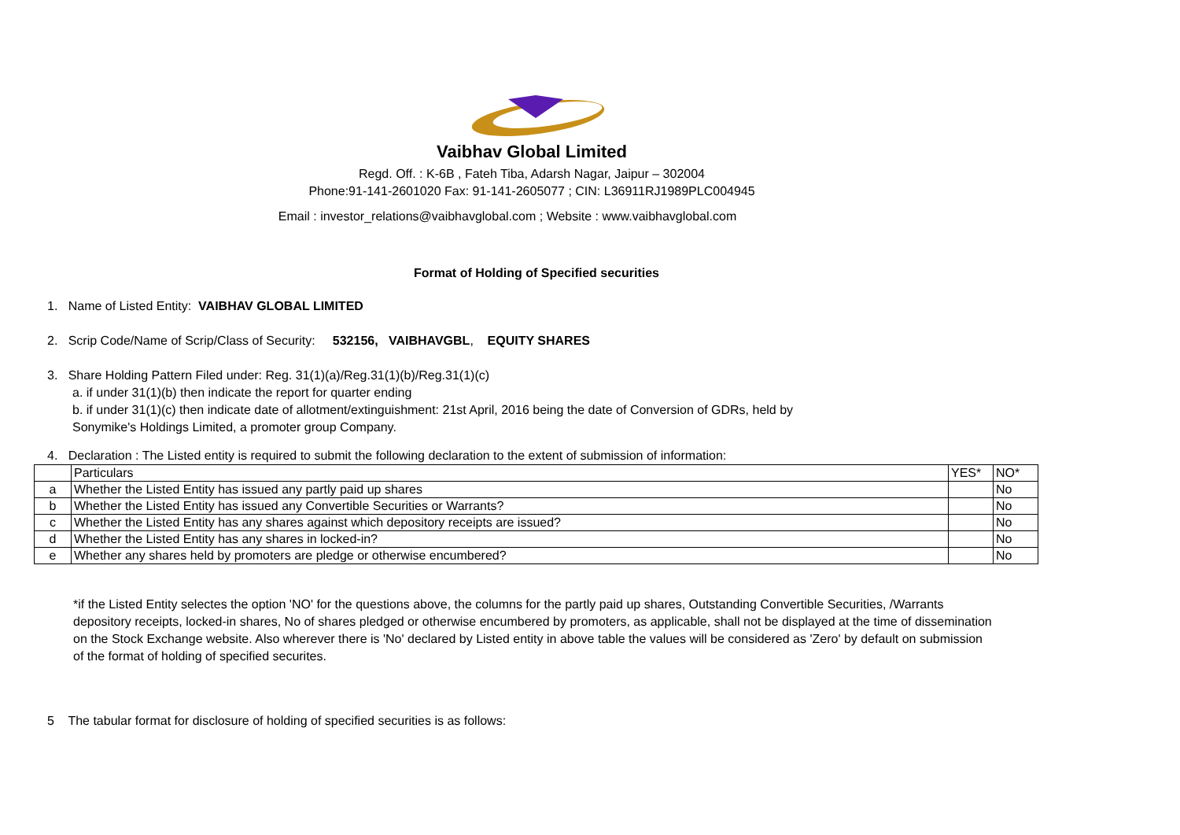Vaibhav Global Limited
Regd. Off. : K-6B , Fateh Tiba, Adarsh Nagar, Jaipur – 302004
Phone:91-141-2601020 Fax: 91-141-2605077 ; CIN: L36911RJ1989PLC004945
Email : investor_relations@vaibhavglobal.com ; Website : www.vaibhavglobal.com
Format of Holding of Specified securities
1. Name of Listed Entity: VAIBHAV GLOBAL LIMITED
2. Scrip Code/Name of Scrip/Class of Security: 532156, VAIBHAVGBL, EQUITY SHARES
3. Share Holding Pattern Filed under: Reg. 31(1)(a)/Reg.31(1)(b)/Reg.31(1)(c)
a. if under 31(1)(b) then indicate the report for quarter ending
b. if under 31(1)(c) then indicate date of allotment/extinguishment: 21st April, 2016 being the date of Conversion of GDRs, held by
Sonymike's Holdings Limited, a promoter group Company.
4. Declaration : The Listed entity is required to submit the following declaration to the extent of submission of information:
| | Particulars | YES* | NO* |
| a | Whether the Listed Entity has issued any partly paid up shares | | No |
| b | Whether the Listed Entity has issued any Convertible Securities or Warrants? | | No |
| c | Whether the Listed Entity has any shares against which depository receipts are issued? | | No |
| d | Whether the Listed Entity has any shares in locked-in? | | No |
| e | Whether any shares held by promoters are pledge or otherwise encumbered? | | No |
*if the Listed Entity selectes the option 'NO' for the questions above, the columns for the partly paid up shares, Outstanding Convertible Securities, /Warrants depository receipts, locked-in shares, No of shares pledged or otherwise encumbered by promoters, as applicable, shall not be displayed at the time of dissemination on the Stock Exchange website. Also wherever there is 'No' declared by Listed entity in above table the values will be considered as 'Zero' by default on submission of the format of holding of specified securites.
5 The tabular format for disclosure of holding of specified securities is as follows: